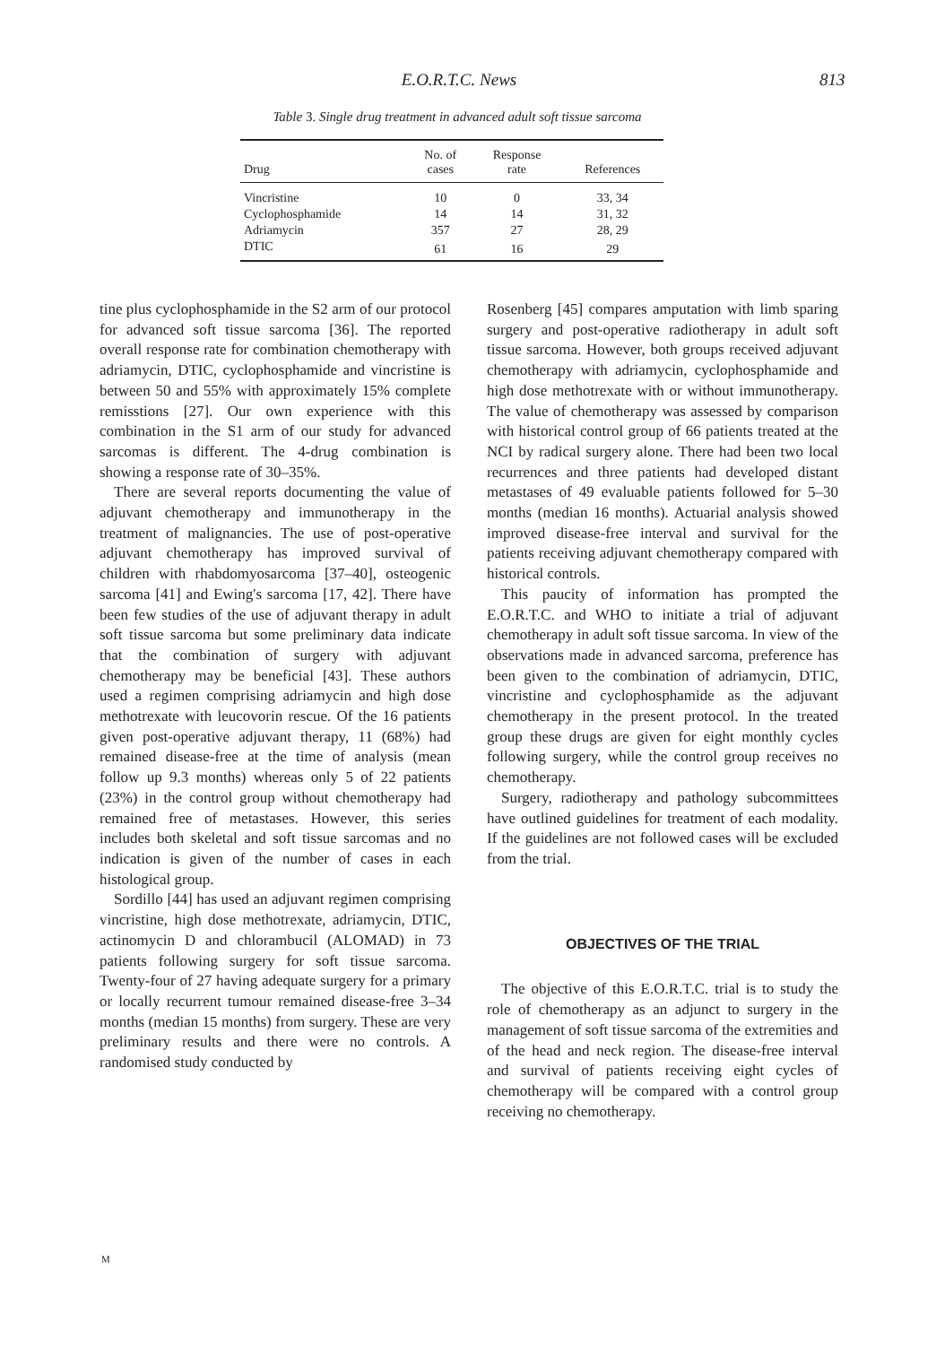E.O.R.T.C. News 813
Table 3. Single drug treatment in advanced adult soft tissue sarcoma
| Drug | No. of cases | Response rate | References |
| --- | --- | --- | --- |
| Vincristine | 10 | 0 | 33, 34 |
| Cyclophosphamide | 14 | 14 | 31, 32 |
| Adriamycin | 357 | 27 | 28, 29 |
| DTIC | 61 | 16 | 29 |
tine plus cyclophosphamide in the S2 arm of our protocol for advanced soft tissue sarcoma [36]. The reported overall response rate for combination chemotherapy with adriamycin, DTIC, cyclophosphamide and vincristine is between 50 and 55% with approximately 15% complete remisstions [27]. Our own experience with this combination in the S1 arm of our study for advanced sarcomas is different. The 4-drug combination is showing a response rate of 30–35%.
There are several reports documenting the value of adjuvant chemotherapy and immunotherapy in the treatment of malignancies. The use of post-operative adjuvant chemotherapy has improved survival of children with rhabdomyosarcoma [37–40], osteogenic sarcoma [41] and Ewing's sarcoma [17, 42]. There have been few studies of the use of adjuvant therapy in adult soft tissue sarcoma but some preliminary data indicate that the combination of surgery with adjuvant chemotherapy may be beneficial [43]. These authors used a regimen comprising adriamycin and high dose methotrexate with leucovorin rescue. Of the 16 patients given post-operative adjuvant therapy, 11 (68%) had remained disease-free at the time of analysis (mean follow up 9.3 months) whereas only 5 of 22 patients (23%) in the control group without chemotherapy had remained free of metastases. However, this series includes both skeletal and soft tissue sarcomas and no indication is given of the number of cases in each histological group.
Sordillo [44] has used an adjuvant regimen comprising vincristine, high dose methotrexate, adriamycin, DTIC, actinomycin D and chlorambucil (ALOMAD) in 73 patients following surgery for soft tissue sarcoma. Twenty-four of 27 having adequate surgery for a primary or locally recurrent tumour remained disease-free 3–34 months (median 15 months) from surgery. These are very preliminary results and there were no controls. A randomised study conducted by
Rosenberg [45] compares amputation with limb sparing surgery and post-operative radiotherapy in adult soft tissue sarcoma. However, both groups received adjuvant chemotherapy with adriamycin, cyclophosphamide and high dose methotrexate with or without immunotherapy. The value of chemotherapy was assessed by comparison with historical control group of 66 patients treated at the NCI by radical surgery alone. There had been two local recurrences and three patients had developed distant metastases of 49 evaluable patients followed for 5–30 months (median 16 months). Actuarial analysis showed improved disease-free interval and survival for the patients receiving adjuvant chemotherapy compared with historical controls.
This paucity of information has prompted the E.O.R.T.C. and WHO to initiate a trial of adjuvant chemotherapy in adult soft tissue sarcoma. In view of the observations made in advanced sarcoma, preference has been given to the combination of adriamycin, DTIC, vincristine and cyclophosphamide as the adjuvant chemotherapy in the present protocol. In the treated group these drugs are given for eight monthly cycles following surgery, while the control group receives no chemotherapy.
Surgery, radiotherapy and pathology subcommittees have outlined guidelines for treatment of each modality. If the guidelines are not followed cases will be excluded from the trial.
OBJECTIVES OF THE TRIAL
The objective of this E.O.R.T.C. trial is to study the role of chemotherapy as an adjunct to surgery in the management of soft tissue sarcoma of the extremities and of the head and neck region. The disease-free interval and survival of patients receiving eight cycles of chemotherapy will be compared with a control group receiving no chemotherapy.
M